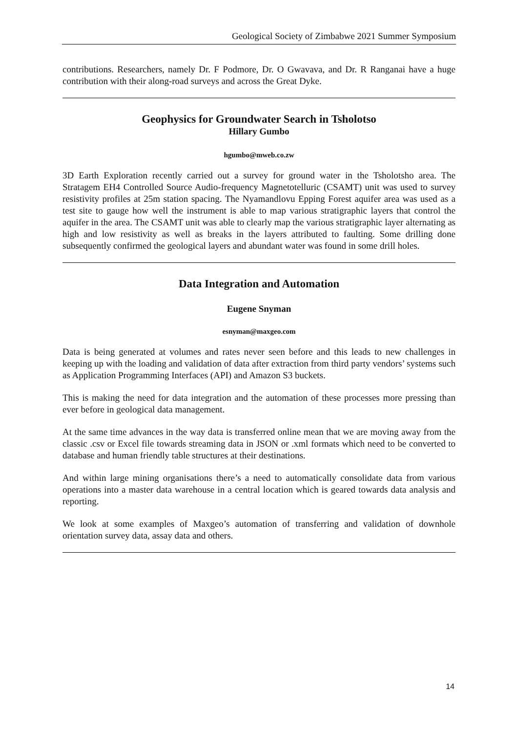Geological Society of Zimbabwe 2021 Summer Symposium
contributions. Researchers, namely Dr. F Podmore, Dr. O Gwavava, and Dr. R Ranganai have a huge contribution with their along-road surveys and across the Great Dyke.
Geophysics for Groundwater Search in Tsholotso
Hillary Gumbo
hgumbo@mweb.co.zw
3D Earth Exploration recently carried out a survey for ground water in the Tsholotsho area. The Stratagem EH4 Controlled Source Audio-frequency Magnetotelluric (CSAMT) unit was used to survey resistivity profiles at 25m station spacing. The Nyamandlovu Epping Forest aquifer area was used as a test site to gauge how well the instrument is able to map various stratigraphic layers that control the aquifer in the area. The CSAMT unit was able to clearly map the various stratigraphic layer alternating as high and low resistivity as well as breaks in the layers attributed to faulting. Some drilling done subsequently confirmed the geological layers and abundant water was found in some drill holes.
Data Integration and Automation
Eugene Snyman
esnyman@maxgeo.com
Data is being generated at volumes and rates never seen before and this leads to new challenges in keeping up with the loading and validation of data after extraction from third party vendors’ systems such as Application Programming Interfaces (API) and Amazon S3 buckets.
This is making the need for data integration and the automation of these processes more pressing than ever before in geological data management.
At the same time advances in the way data is transferred online mean that we are moving away from the classic .csv or Excel file towards streaming data in JSON or .xml formats which need to be converted to database and human friendly table structures at their destinations.
And within large mining organisations there’s a need to automatically consolidate data from various operations into a master data warehouse in a central location which is geared towards data analysis and reporting.
We look at some examples of Maxgeo’s automation of transferring and validation of downhole orientation survey data, assay data and others.
14